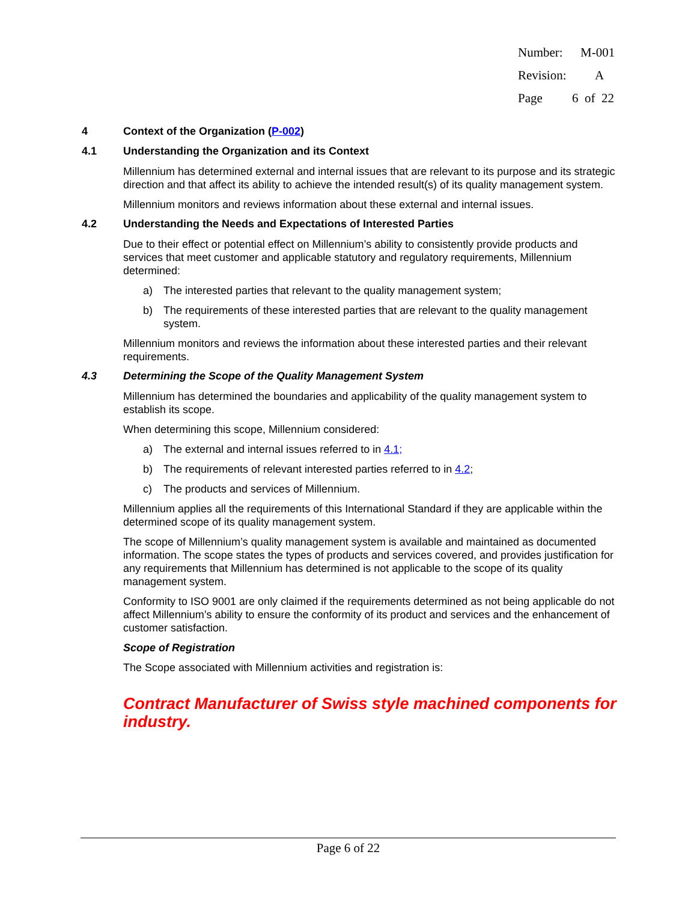Number: M-001
Revision: A
Page 6 of 22
4 Context of the Organization (P-002)
4.1 Understanding the Organization and its Context
Millennium has determined external and internal issues that are relevant to its purpose and its strategic direction and that affect its ability to achieve the intended result(s) of its quality management system.
Millennium monitors and reviews information about these external and internal issues.
4.2 Understanding the Needs and Expectations of Interested Parties
Due to their effect or potential effect on Millennium’s ability to consistently provide products and services that meet customer and applicable statutory and regulatory requirements, Millennium determined:
a) The interested parties that relevant to the quality management system;
b) The requirements of these interested parties that are relevant to the quality management system.
Millennium monitors and reviews the information about these interested parties and their relevant requirements.
4.3 Determining the Scope of the Quality Management System
Millennium has determined the boundaries and applicability of the quality management system to establish its scope.
When determining this scope, Millennium considered:
a) The external and internal issues referred to in 4.1;
b) The requirements of relevant interested parties referred to in 4.2;
c) The products and services of Millennium.
Millennium applies all the requirements of this International Standard if they are applicable within the determined scope of its quality management system.
The scope of Millennium’s quality management system is available and maintained as documented information. The scope states the types of products and services covered, and provides justification for any requirements that Millennium has determined is not applicable to the scope of its quality management system.
Conformity to ISO 9001 are only claimed if the requirements determined as not being applicable do not affect Millennium’s ability to ensure the conformity of its product and services and the enhancement of customer satisfaction.
Scope of Registration
The Scope associated with Millennium activities and registration is:
Contract Manufacturer of Swiss style machined components for industry.
Page 6 of 22